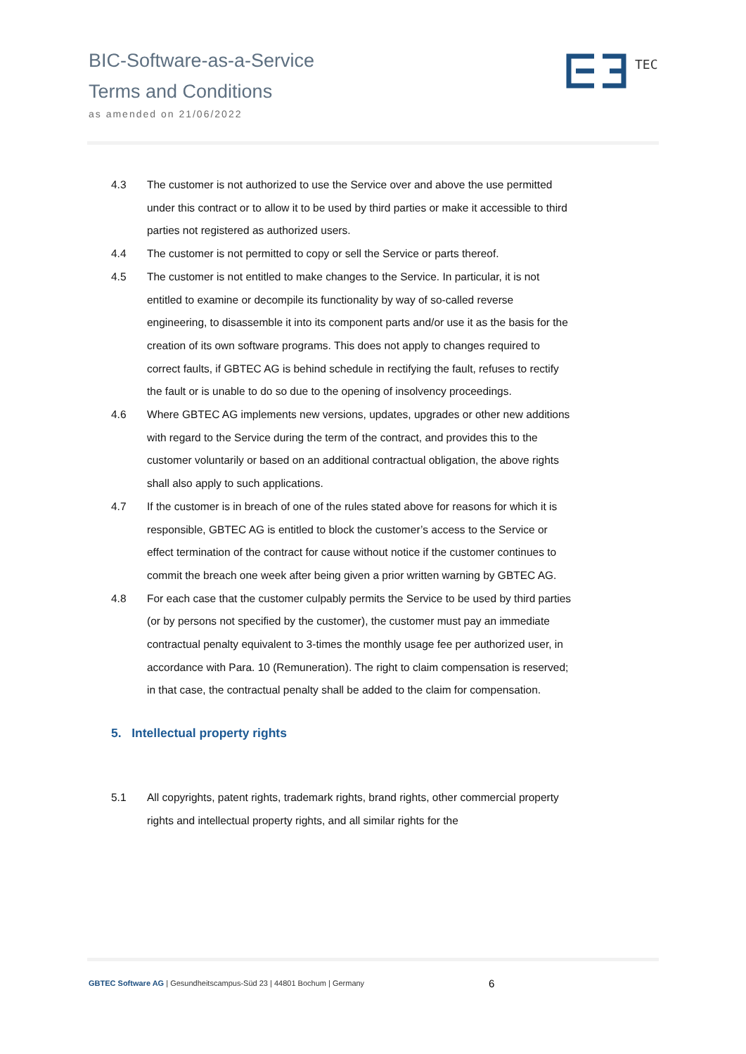BIC-Software-as-a-Service
Terms and Conditions
as amended on 21/06/2022
TEC
4.3 The customer is not authorized to use the Service over and above the use permitted under this contract or to allow it to be used by third parties or make it accessible to third parties not registered as authorized users.
4.4 The customer is not permitted to copy or sell the Service or parts thereof.
4.5 The customer is not entitled to make changes to the Service. In particular, it is not entitled to examine or decompile its functionality by way of so-called reverse engineering, to disassemble it into its component parts and/or use it as the basis for the creation of its own software programs. This does not apply to changes required to correct faults, if GBTEC AG is behind schedule in rectifying the fault, refuses to rectify the fault or is unable to do so due to the opening of insolvency proceedings.
4.6 Where GBTEC AG implements new versions, updates, upgrades or other new additions with regard to the Service during the term of the contract, and provides this to the customer voluntarily or based on an additional contractual obligation, the above rights shall also apply to such applications.
4.7 If the customer is in breach of one of the rules stated above for reasons for which it is responsible, GBTEC AG is entitled to block the customer’s access to the Service or effect termination of the contract for cause without notice if the customer continues to commit the breach one week after being given a prior written warning by GBTEC AG.
4.8 For each case that the customer culpably permits the Service to be used by third parties (or by persons not specified by the customer), the customer must pay an immediate contractual penalty equivalent to 3-times the monthly usage fee per authorized user, in accordance with Para. 10 (Remuneration). The right to claim compensation is reserved; in that case, the contractual penalty shall be added to the claim for compensation.
5. Intellectual property rights
5.1 All copyrights, patent rights, trademark rights, brand rights, other commercial property rights and intellectual property rights, and all similar rights for the
GBTEC Software AG | Gesundheitscampus-Süd 23 | 44801 Bochum | Germany
6